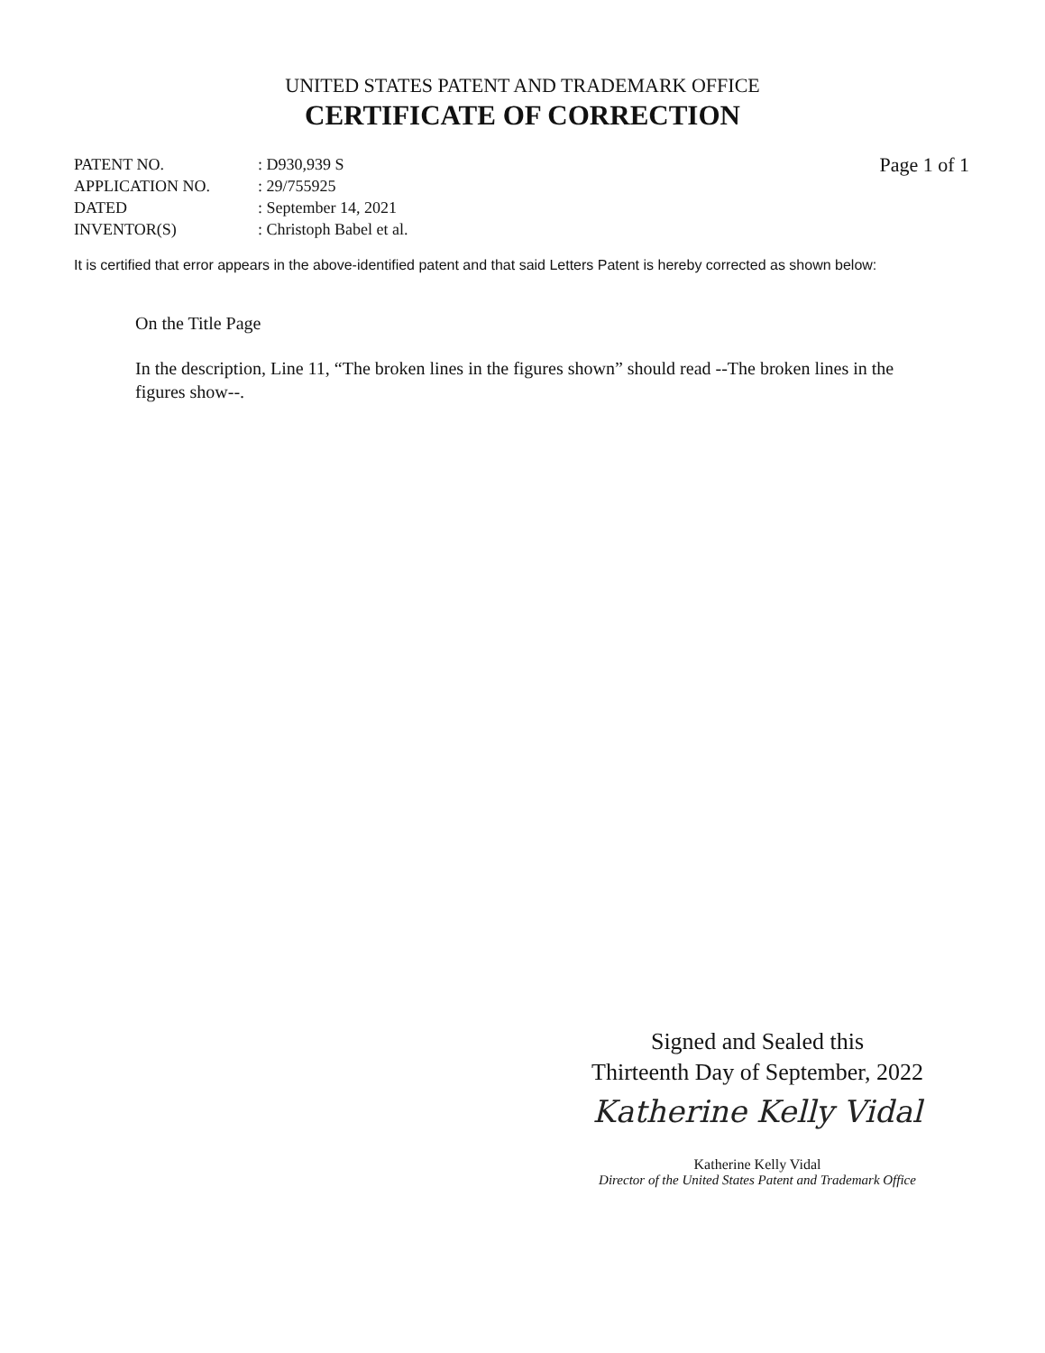UNITED STATES PATENT AND TRADEMARK OFFICE
CERTIFICATE OF CORRECTION
| PATENT NO. | : D930,939 S |
| APPLICATION NO. | : 29/755925 |
| DATED | : September 14, 2021 |
| INVENTOR(S) | : Christoph Babel et al. |
Page 1 of 1
It is certified that error appears in the above-identified patent and that said Letters Patent is hereby corrected as shown below:
On the Title Page
In the description, Line 11, “The broken lines in the figures shown” should read --The broken lines in the figures show--.
Signed and Sealed this
Thirteenth Day of September, 2022
Katherine Kelly Vidal
Katherine Kelly Vidal
Director of the United States Patent and Trademark Office